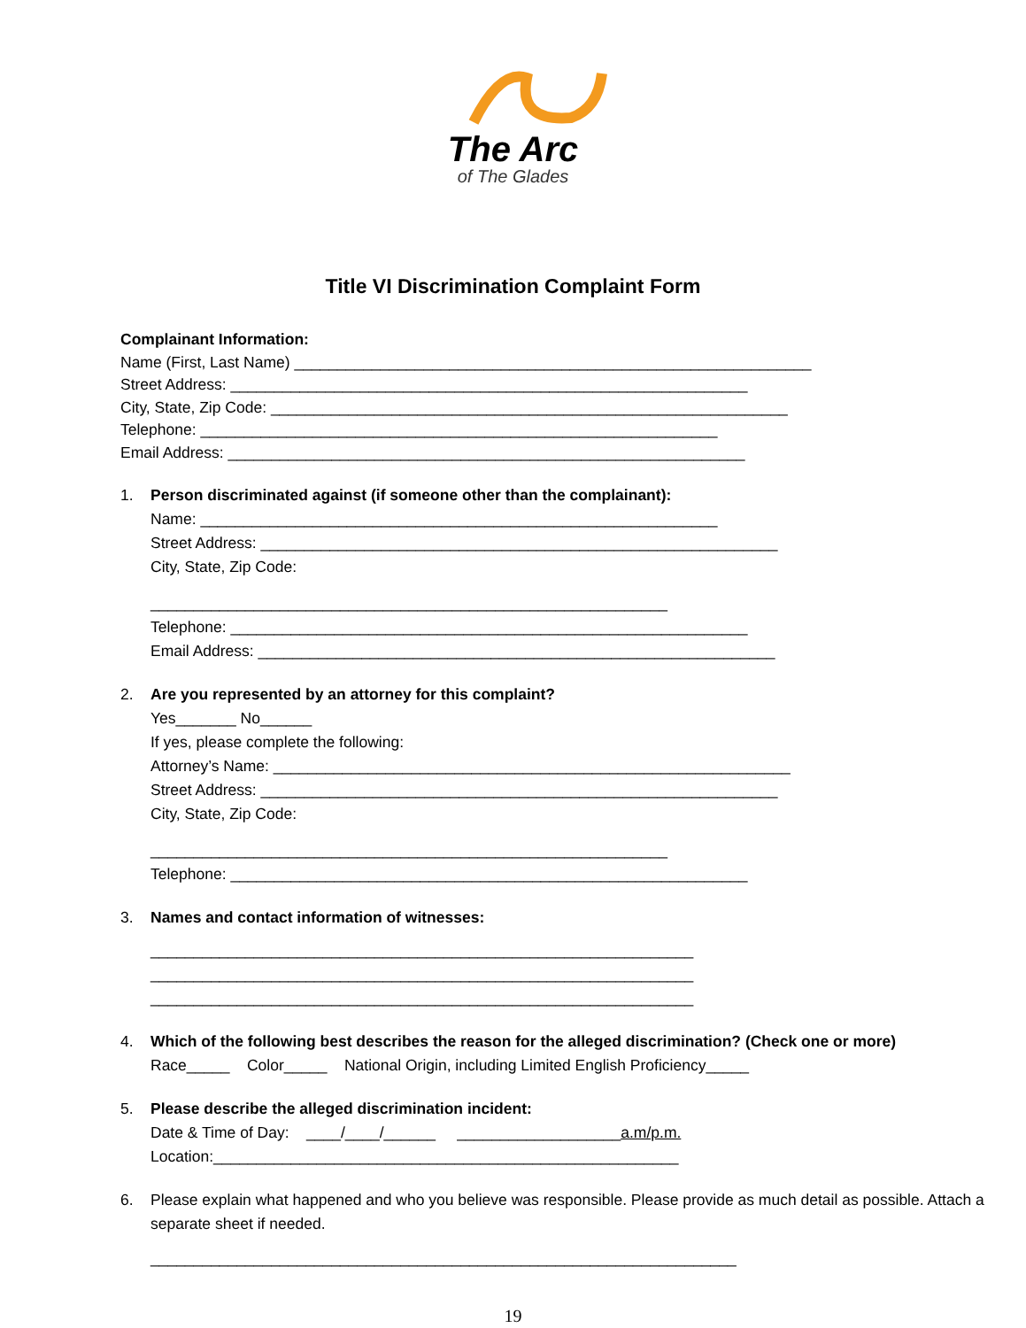The Arc
of The Glades
Title VI Discrimination Complaint Form
Complainant Information:
Name (First, Last Name) ____________________________________________________________
Street Address: ____________________________________________________________
City, State, Zip Code: ____________________________________________________________
Telephone: ____________________________________________________________
Email Address: ____________________________________________________________
1.
Person discriminated against (if someone other than the complainant):
Name: ____________________________________________________________
Street Address: ____________________________________________________________
City, State, Zip Code:
____________________________________________________________
Telephone: ____________________________________________________________
Email Address: ____________________________________________________________
2.
Are you represented by an attorney for this complaint?
Yes_______ No______
If yes, please complete the following:
Attorney’s Name: ____________________________________________________________
Street Address: ____________________________________________________________
City, State, Zip Code:
____________________________________________________________
Telephone: ____________________________________________________________
3.
Names and contact information of witnesses:
_______________________________________________________________
_______________________________________________________________
_______________________________________________________________
4.
Which of the following best describes the reason for the alleged discrimination? (Check one or more)
Race_____ Color_____ National Origin, including Limited English Proficiency_____
5.
Please describe the alleged discrimination incident:
Date & Time of Day: ____/____/______ ___________________a.m/p.m.
Location:______________________________________________________
6.
Please explain what happened and who you believe was responsible. Please provide as much detail as possible. Attach a separate sheet if needed.
____________________________________________________________________
19